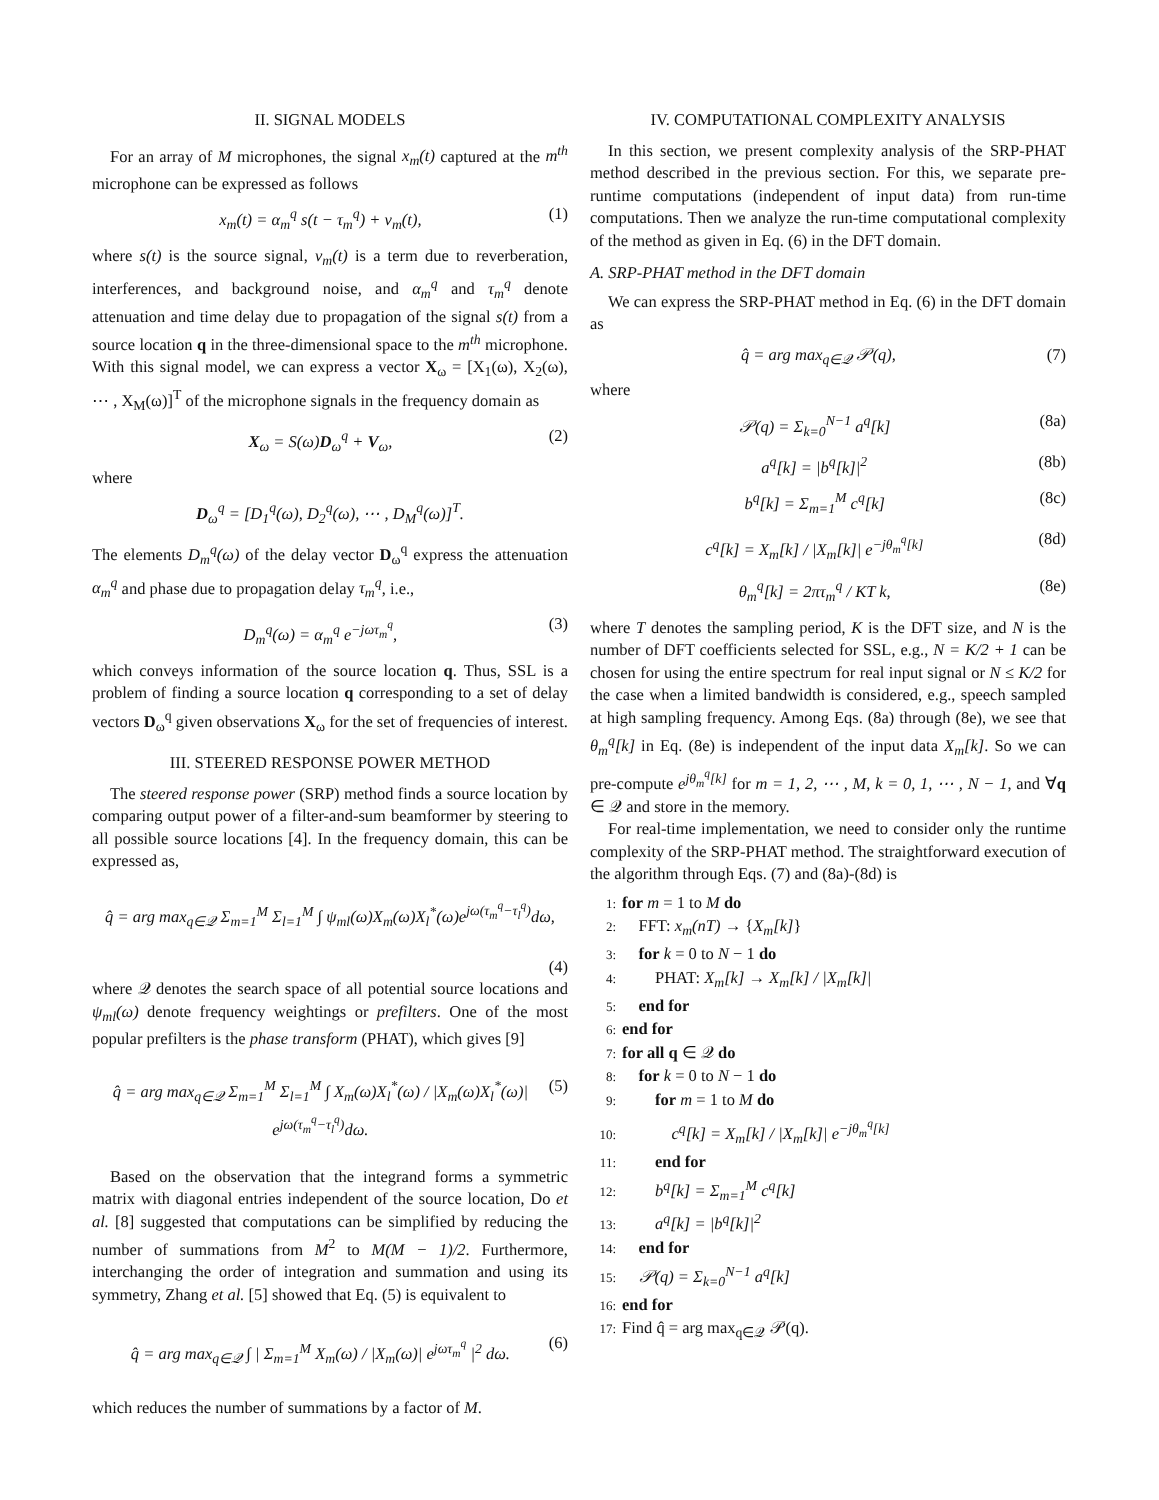II. SIGNAL MODELS
For an array of M microphones, the signal x<sub>m</sub>(t) captured at the m<sup>th</sup> microphone can be expressed as follows
x<sub>m</sub>(t) = α<sub>m</sub><sup>q</sup> s(t − τ<sub>m</sub><sup>q</sup>) + v<sub>m</sub>(t), (1)
where s(t) is the source signal, v<sub>m</sub>(t) is a term due to reverberation, interferences, and background noise, and α<sub>m</sub><sup>q</sup> and τ<sub>m</sub><sup>q</sup> denote attenuation and time delay due to propagation of the signal s(t) from a source location q in the three-dimensional space to the m<sup>th</sup> microphone. With this signal model, we can express a vector X<sub>ω</sub> = [X<sub>1</sub>(ω), X<sub>2</sub>(ω), ⋯ , X<sub>M</sub>(ω)]<sup>T</sup> of the microphone signals in the frequency domain as
X<sub>ω</sub> = S(ω)D<sub>ω</sub><sup>q</sup> + V<sub>ω</sub>, (2)
where
D<sub>ω</sub><sup>q</sup> = [D<sub>1</sub><sup>q</sup>(ω), D<sub>2</sub><sup>q</sup>(ω), ⋯ , D<sub>M</sub><sup>q</sup>(ω)]<sup>T</sup>.
The elements D<sub>m</sub><sup>q</sup>(ω) of the delay vector D<sub>ω</sub><sup>q</sup> express the attenuation α<sub>m</sub><sup>q</sup> and phase due to propagation delay τ<sub>m</sub><sup>q</sup>, i.e.,
D<sub>m</sub><sup>q</sup>(ω) = α<sub>m</sub><sup>q</sup> e<sup>−jωτ<sub>m</sub><sup>q</sup></sup>, (3)
which conveys information of the source location q. Thus, SSL is a problem of finding a source location q corresponding to a set of delay vectors D<sub>ω</sub><sup>q</sup> given observations X<sub>ω</sub> for the set of frequencies of interest.
III. STEERED RESPONSE POWER METHOD
The steered response power (SRP) method finds a source location by comparing output power of a filter-and-sum beamformer by steering to all possible source locations [4]. In the frequency domain, this can be expressed as,
q̂ = arg max<sub>q∈𝒬</sub> Σ<sub>m=1</sub><sup>M</sup> Σ<sub>l=1</sub><sup>M</sup> ∫ ψ<sub>ml</sub>(ω)X<sub>m</sub>(ω)X<sub>l</sub><sup>*</sup>(ω)e<sup>jω(τ<sub>m</sub><sup>q</sup>−τ<sub>l</sub><sup>q</sup>)</sup>dω,
(4)
where 𝒬 denotes the search space of all potential source locations and ψ<sub>ml</sub>(ω) denote frequency weightings or prefilters. One of the most popular prefilters is the phase transform (PHAT), which gives [9]
q̂ = arg max<sub>q∈𝒬</sub> Σ<sub>m=1</sub><sup>M</sup> Σ<sub>l=1</sub><sup>M</sup> ∫ X<sub>m</sub>(ω)X<sub>l</sub><sup>*</sup>(ω) / |X<sub>m</sub>(ω)X<sub>l</sub><sup>*</sup>(ω)| e<sup>jω(τ<sub>m</sub><sup>q</sup>−τ<sub>l</sub><sup>q</sup>)</sup>dω. (5)
Based on the observation that the integrand forms a symmetric matrix with diagonal entries independent of the source location, Do et al. [8] suggested that computations can be simplified by reducing the number of summations from M<sup>2</sup> to M(M − 1)/2. Furthermore, interchanging the order of integration and summation and using its symmetry, Zhang et al. [5] showed that Eq. (5) is equivalent to
q̂ = arg max<sub>q∈𝒬</sub> ∫ | Σ<sub>m=1</sub><sup>M</sup> X<sub>m</sub>(ω) / |X<sub>m</sub>(ω)| e<sup>jωτ<sub>m</sub><sup>q</sup></sup> |<sup>2</sup> dω. (6)
which reduces the number of summations by a factor of M.
IV. COMPUTATIONAL COMPLEXITY ANALYSIS
In this section, we present complexity analysis of the SRP-PHAT method described in the previous section. For this, we separate pre-runtime computations (independent of input data) from run-time computations. Then we analyze the run-time computational complexity of the method as given in Eq. (6) in the DFT domain.
A. SRP-PHAT method in the DFT domain
We can express the SRP-PHAT method in Eq. (6) in the DFT domain as
q̂ = arg max<sub>q∈𝒬</sub> 𝒫(q), (7)
where
𝒫(q) = Σ<sub>k=0</sub><sup>N−1</sup> a<sup>q</sup>[k] (8a)
a<sup>q</sup>[k] = |b<sup>q</sup>[k]|<sup>2</sup> (8b)
b<sup>q</sup>[k] = Σ<sub>m=1</sub><sup>M</sup> c<sup>q</sup>[k] (8c)
c<sup>q</sup>[k] = X<sub>m</sub>[k] / |X<sub>m</sub>[k]| e<sup>−jθ<sub>m</sub><sup>q</sup>[k]</sup> (8d)
θ<sub>m</sub><sup>q</sup>[k] = 2πτ<sub>m</sub><sup>q</sup> / KT k, (8e)
where T denotes the sampling period, K is the DFT size, and N is the number of DFT coefficients selected for SSL, e.g., N = K/2 + 1 can be chosen for using the entire spectrum for real input signal or N ≤ K/2 for the case when a limited bandwidth is considered, e.g., speech sampled at high sampling frequency. Among Eqs. (8a) through (8e), we see that θ<sub>m</sub><sup>q</sup>[k] in Eq. (8e) is independent of the input data X<sub>m</sub>[k]. So we can pre-compute e<sup>jθ<sub>m</sub><sup>q</sup>[k]</sup> for m = 1, 2, ⋯ , M, k = 0, 1, ⋯ , N − 1, and ∀q ∈ 𝒬 and store in the memory.
For real-time implementation, we need to consider only the runtime complexity of the SRP-PHAT method. The straightforward execution of the algorithm through Eqs. (7) and (8a)-(8d) is
1: for m = 1 to M do
2: FFT: x<sub>m</sub>(nT) → {X<sub>m</sub>[k]}
3: for k = 0 to N − 1 do
4: PHAT: X<sub>m</sub>[k] → X<sub>m</sub>[k] / |X<sub>m</sub>[k]|
5: end for
6: end for
7: for all q ∈ 𝒬 do
8: for k = 0 to N − 1 do
9: for m = 1 to M do
10: c<sup>q</sup>[k] = X<sub>m</sub>[k] / |X<sub>m</sub>[k]| e<sup>−jθ<sub>m</sub><sup>q</sup>[k]</sup>
11: end for
12: b<sup>q</sup>[k] = Σ<sub>m=1</sub><sup>M</sup> c<sup>q</sup>[k]
13: a<sup>q</sup>[k] = |b<sup>q</sup>[k]|<sup>2</sup>
14: end for
15: 𝒫(q) = Σ<sub>k=0</sub><sup>N−1</sup> a<sup>q</sup>[k]
16: end for
17: Find q̂ = arg max<sub>q∈𝒬</sub> 𝒫(q).